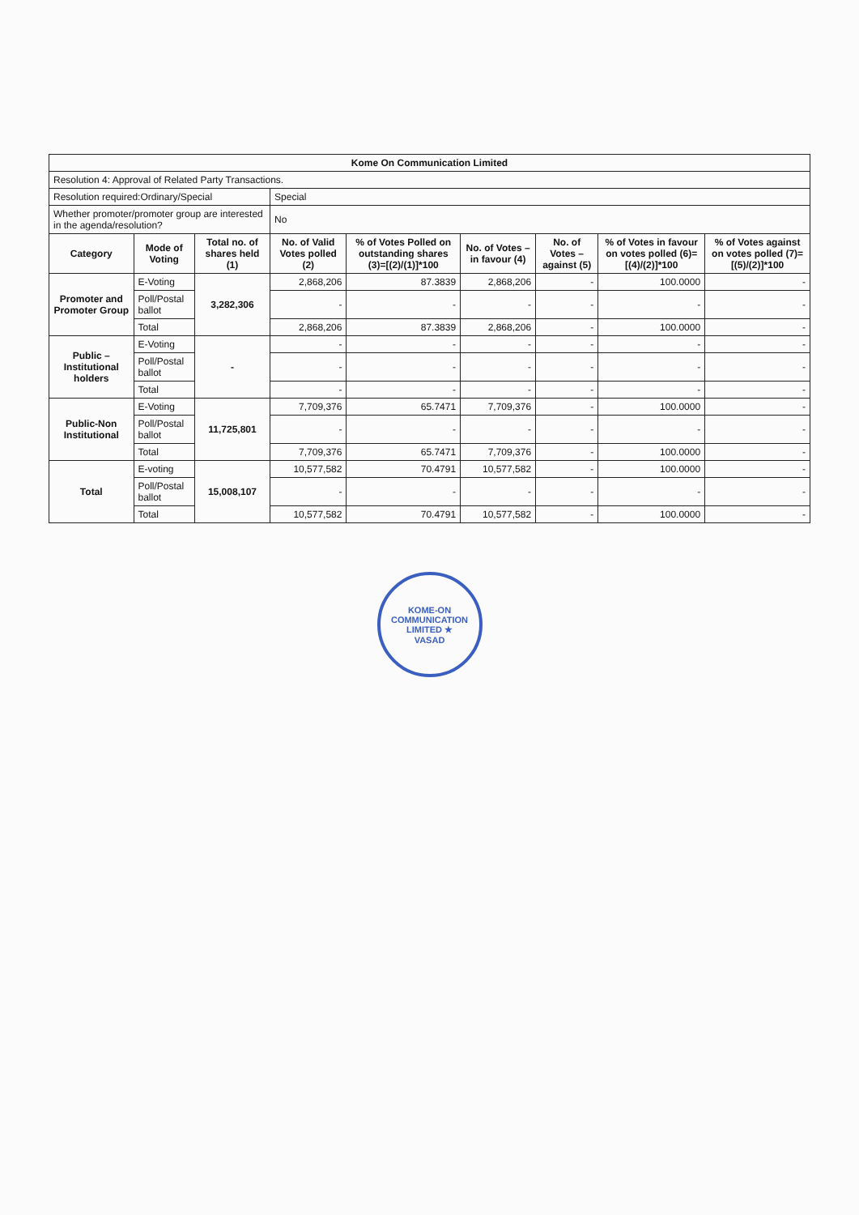| Kome On Communication Limited | | | | | | | | |
| Resolution 4: Approval of Related Party Transactions. | | | | | | | | |
| Resolution required:Ordinary/Special | | | Special | | | | | |
| Whether promoter/promoter group are interested in the agenda/resolution? | | | No | | | | | |
| Category | Mode of Voting | Total no. of shares held (1) | No. of Valid Votes polled (2) | % of Votes Polled on outstanding shares (3)=[(2)/(1)]*100 | No. of Votes – in favour (4) | No. of Votes – against (5) | % of Votes in favour on votes polled (6)=[(4)/(2)]*100 | % of Votes against on votes polled (7)=[(5)/(2)]*100 |
| Promoter and Promoter Group | E-Voting | 3,282,306 | 2,868,206 | 87.3839 | 2,868,206 | - | 100.0000 | - |
| | Poll/Postal ballot | | - | - | - | - | - | - |
| | Total | | 2,868,206 | 87.3839 | 2,868,206 | - | 100.0000 | - |
| Public – Institutional holders | E-Voting | - | - | - | - | - | - | - |
| | Poll/Postal ballot | | - | - | - | - | - | - |
| | Total | | - | - | - | - | - | - |
| Public-Non Institutional | E-Voting | 11,725,801 | 7,709,376 | 65.7471 | 7,709,376 | - | 100.0000 | - |
| | Poll/Postal ballot | | - | - | - | - | - | - |
| | Total | | 7,709,376 | 65.7471 | 7,709,376 | - | 100.0000 | - |
| Total | E-voting | 15,008,107 | 10,577,582 | 70.4791 | 10,577,582 | - | 100.0000 | - |
| | Poll/Postal ballot | | - | - | - | - | - | - |
| | Total | | 10,577,582 | 70.4791 | 10,577,582 | - | 100.0000 | - |
KOME-ON COMMUNICATION LIMITED ★
VASAD